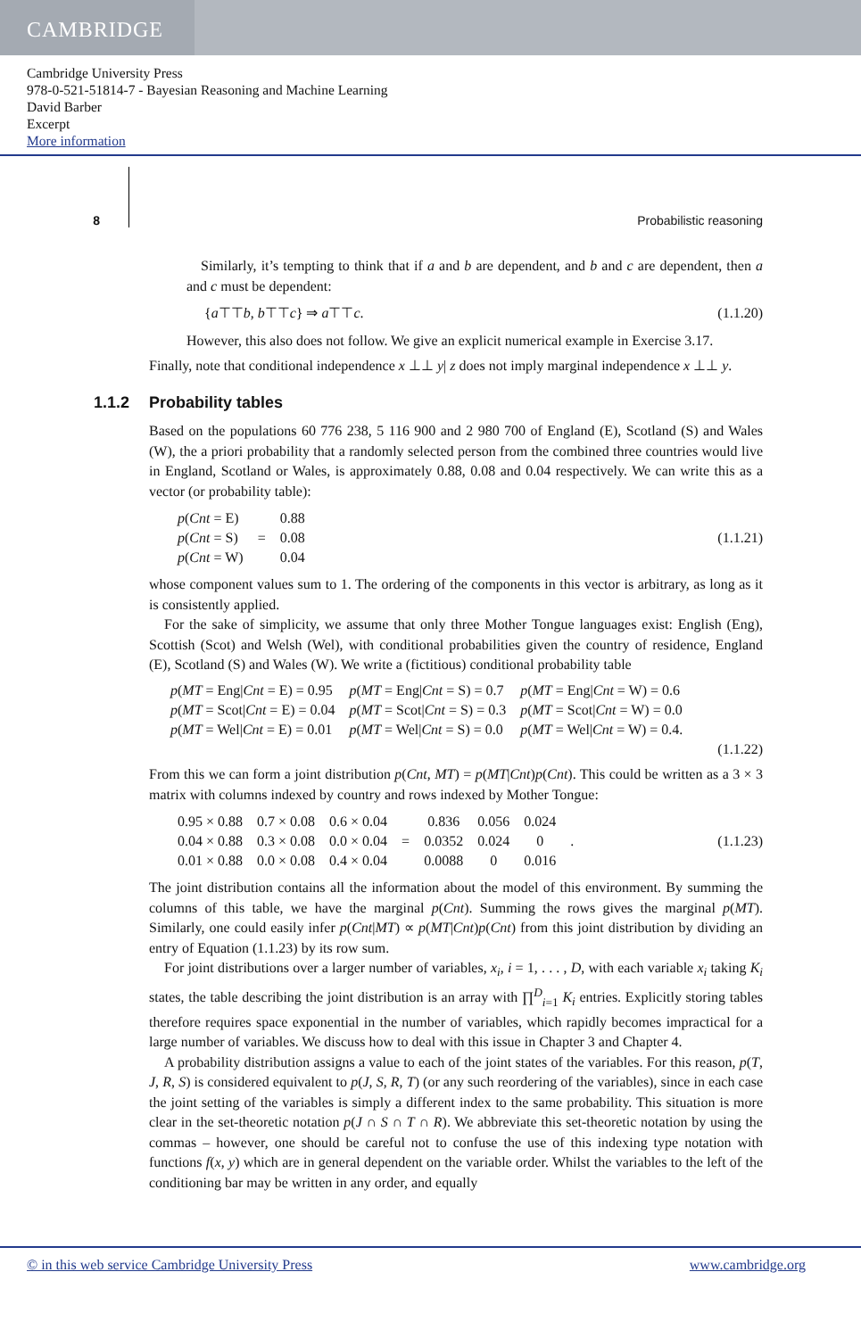CAMBRIDGE
Cambridge University Press
978-0-521-51814-7 - Bayesian Reasoning and Machine Learning
David Barber
Excerpt
More information
8
Probabilistic reasoning
Similarly, it’s tempting to think that if a and b are dependent, and b and c are dependent, then a and c must be dependent:
{a⊤⊤b, b⊤⊤c} ⇒ a⊤⊤c. (1.1.20)
However, this also does not follow. We give an explicit numerical example in Exercise 3.17.
Finally, note that conditional independence x ⊥⊥ y| z does not imply marginal independence x ⊥⊥ y.
1.1.2 Probability tables
Based on the populations 60 776 238, 5 116 900 and 2 980 700 of England (E), Scotland (S) and Wales (W), the a priori probability that a randomly selected person from the combined three countries would live in England, Scotland or Wales, is approximately 0.88, 0.08 and 0.04 respectively. We can write this as a vector (or probability table):
| p ( Cnt = E) |
| p ( Cnt = S) |
| p ( Cnt = W) |
=
| 0.88 |
| 0.08 |
| 0.04 |
(1.1.21)
whose component values sum to 1. The ordering of the components in this vector is arbitrary, as long as it is consistently applied.
For the sake of simplicity, we assume that only three Mother Tongue languages exist: English (Eng), Scottish (Scot) and Welsh (Wel), with conditional probabilities given the country of residence, England (E), Scotland (S) and Wales (W). We write a (fictitious) conditional probability table
| p ( MT = Eng/ Cnt = E) = 0.95 | p ( MT = Eng/ Cnt = S) = 0.7 | p ( MT = Eng/ Cnt = W) = 0.6 |
| p ( MT = Scot/ Cnt = E) = 0.04 | p ( MT = Scot/ Cnt = S) = 0.3 | p ( MT = Scot/ Cnt = W) = 0.0 |
| p ( MT = Wel/ Cnt = E) = 0.01 | p ( MT = Wel/ Cnt = S) = 0.0 | p ( MT = Wel/ Cnt = W) = 0.4. |
(1.1.22)
From this we can form a joint distribution p(Cnt, MT) = p(MT|Cnt)p(Cnt). This could be written as a 3 × 3 matrix with columns indexed by country and rows indexed by Mother Tongue:
| 0.95 × 0.88 | 0.7 × 0.08 | 0.6 × 0.04 |
| 0.04 × 0.88 | 0.3 × 0.08 | 0.0 × 0.04 |
| 0.01 × 0.88 | 0.0 × 0.08 | 0.4 × 0.04 |
=
| 0.836 | 0.056 | 0.024 |
| 0.0352 | 0.024 | 0 |
| 0.0088 | 0 | 0.016 |
. (1.1.23)
The joint distribution contains all the information about the model of this environment. By summing the columns of this table, we have the marginal p(Cnt). Summing the rows gives the marginal p(MT). Similarly, one could easily infer p(Cnt|MT) ∝ p(MT|Cnt)p(Cnt) from this joint distribution by dividing an entry of Equation (1.1.23) by its row sum.
For joint distributions over a larger number of variables, x<sub>i</sub>, i = 1, . . . , D, with each variable x<sub>i</sub> taking K<sub>i</sub> states, the table describing the joint distribution is an array with ∏<sup>D</sup><sub>i=1</sub> K<sub>i</sub> entries. Explicitly storing tables therefore requires space exponential in the number of variables, which rapidly becomes impractical for a large number of variables. We discuss how to deal with this issue in Chapter 3 and Chapter 4.
A probability distribution assigns a value to each of the joint states of the variables. For this reason, p(T, J, R, S) is considered equivalent to p(J, S, R, T) (or any such reordering of the variables), since in each case the joint setting of the variables is simply a different index to the same probability. This situation is more clear in the set-theoretic notation p(J ∩ S ∩ T ∩ R). We abbreviate this set-theoretic notation by using the commas – however, one should be careful not to confuse the use of this indexing type notation with functions f(x, y) which are in general dependent on the variable order. Whilst the variables to the left of the conditioning bar may be written in any order, and equally
© in this web service Cambridge University Press www.cambridge.org